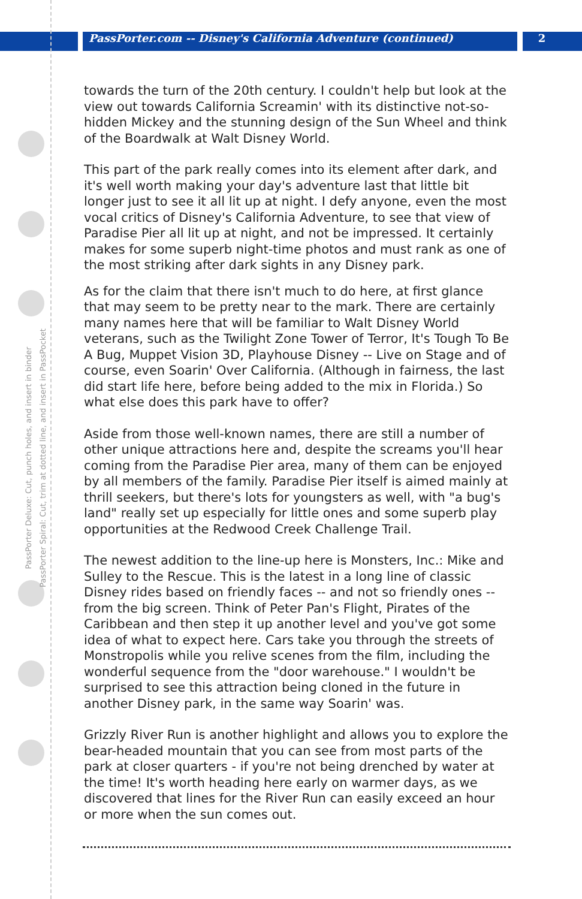PassPorter.com -- Disney's California Adventure (continued)
2
PassPorter Deluxe: Cut, punch holes, and insert in binder
PassPorter Spiral: Cut, trim at dotted line, and insert in PassPocket
towards the turn of the 20th century. I couldn't help but look at the view out towards California Screamin' with its distinctive not-so-hidden Mickey and the stunning design of the Sun Wheel and think of the Boardwalk at Walt Disney World.
This part of the park really comes into its element after dark, and it's well worth making your day's adventure last that little bit longer just to see it all lit up at night. I defy anyone, even the most vocal critics of Disney's California Adventure, to see that view of Paradise Pier all lit up at night, and not be impressed. It certainly makes for some superb night-time photos and must rank as one of the most striking after dark sights in any Disney park.
As for the claim that there isn't much to do here, at first glance that may seem to be pretty near to the mark. There are certainly many names here that will be familiar to Walt Disney World veterans, such as the Twilight Zone Tower of Terror, It's Tough To Be A Bug, Muppet Vision 3D, Playhouse Disney -- Live on Stage and of course, even Soarin' Over California. (Although in fairness, the last did start life here, before being added to the mix in Florida.) So what else does this park have to offer?
Aside from those well-known names, there are still a number of other unique attractions here and, despite the screams you'll hear coming from the Paradise Pier area, many of them can be enjoyed by all members of the family. Paradise Pier itself is aimed mainly at thrill seekers, but there's lots for youngsters as well, with "a bug's land" really set up especially for little ones and some superb play opportunities at the Redwood Creek Challenge Trail.
The newest addition to the line-up here is Monsters, Inc.: Mike and Sulley to the Rescue. This is the latest in a long line of classic Disney rides based on friendly faces -- and not so friendly ones -- from the big screen. Think of Peter Pan's Flight, Pirates of the Caribbean and then step it up another level and you've got some idea of what to expect here. Cars take you through the streets of Monstropolis while you relive scenes from the film, including the wonderful sequence from the "door warehouse." I wouldn't be surprised to see this attraction being cloned in the future in another Disney park, in the same way Soarin' was.
Grizzly River Run is another highlight and allows you to explore the bear-headed mountain that you can see from most parts of the park at closer quarters - if you're not being drenched by water at the time! It's worth heading here early on warmer days, as we discovered that lines for the River Run can easily exceed an hour or more when the sun comes out.